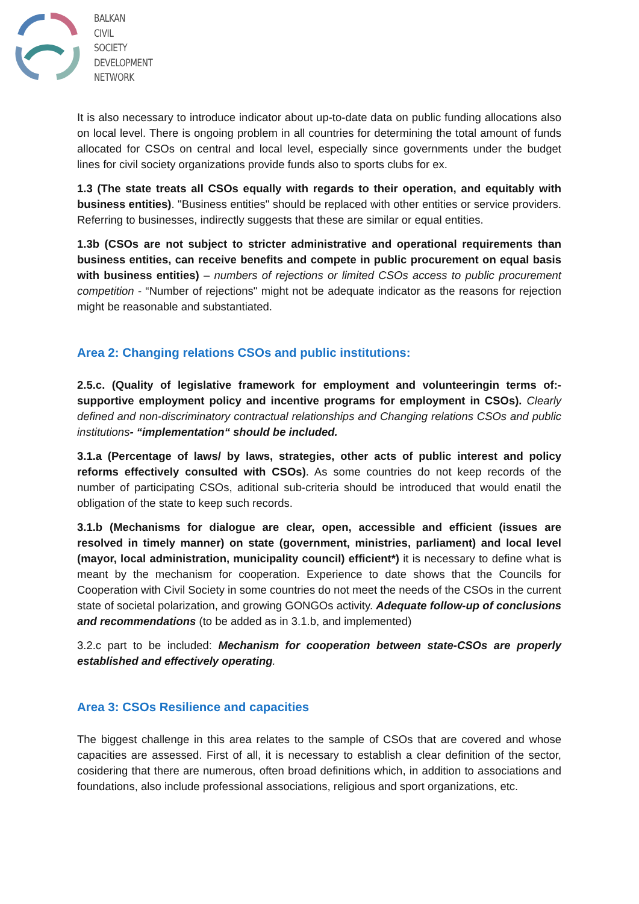BALKAN
CIVIL
SOCIETY
DEVELOPMENT
NETWORK
It is also necessary to introduce indicator about up-to-date data on public funding allocations also on local level. There is ongoing problem in all countries for determining the total amount of funds allocated for CSOs on central and local level, especially since governments under the budget lines for civil society organizations provide funds also to sports clubs for ex.
1.3 (The state treats all CSOs equally with regards to their operation, and equitably with business entities). "Business entities" should be replaced with other entities or service providers. Referring to businesses, indirectly suggests that these are similar or equal entities.
1.3b (CSOs are not subject to stricter administrative and operational requirements than business entities, can receive benefits and compete in public procurement on equal basis with business entities) – numbers of rejections or limited CSOs access to public procurement competition - “Number of rejections" might not be adequate indicator as the reasons for rejection might be reasonable and substantiated.
Area 2: Changing relations CSOs and public institutions:
2.5.c. (Quality of legislative framework for employment and volunteeringin terms of:- supportive employment policy and incentive programs for employment in CSOs). Clearly defined and non-discriminatory contractual relationships and Changing relations CSOs and public institutions- “implementation“ should be included.
3.1.a (Percentage of laws/ by laws, strategies, other acts of public interest and policy reforms effectively consulted with CSOs). As some countries do not keep records of the number of participating CSOs, aditional sub-criteria should be introduced that would enatil the obligation of the state to keep such records.
3.1.b (Mechanisms for dialogue are clear, open, accessible and efficient (issues are resolved in timely manner) on state (government, ministries, parliament) and local level (mayor, local administration, municipality council) efficient*) it is necessary to define what is meant by the mechanism for cooperation. Experience to date shows that the Councils for Cooperation with Civil Society in some countries do not meet the needs of the CSOs in the current state of societal polarization, and growing GONGOs activity. Adequate follow-up of conclusions and recommendations (to be added as in 3.1.b, and implemented)
3.2.c part to be included: Mechanism for cooperation between state-CSOs are properly established and effectively operating.
Area 3: CSOs Resilience and capacities
The biggest challenge in this area relates to the sample of CSOs that are covered and whose capacities are assessed. First of all, it is necessary to establish a clear definition of the sector, cosidering that there are numerous, often broad definitions which, in addition to associations and foundations, also include professional associations, religious and sport organizations, etc.